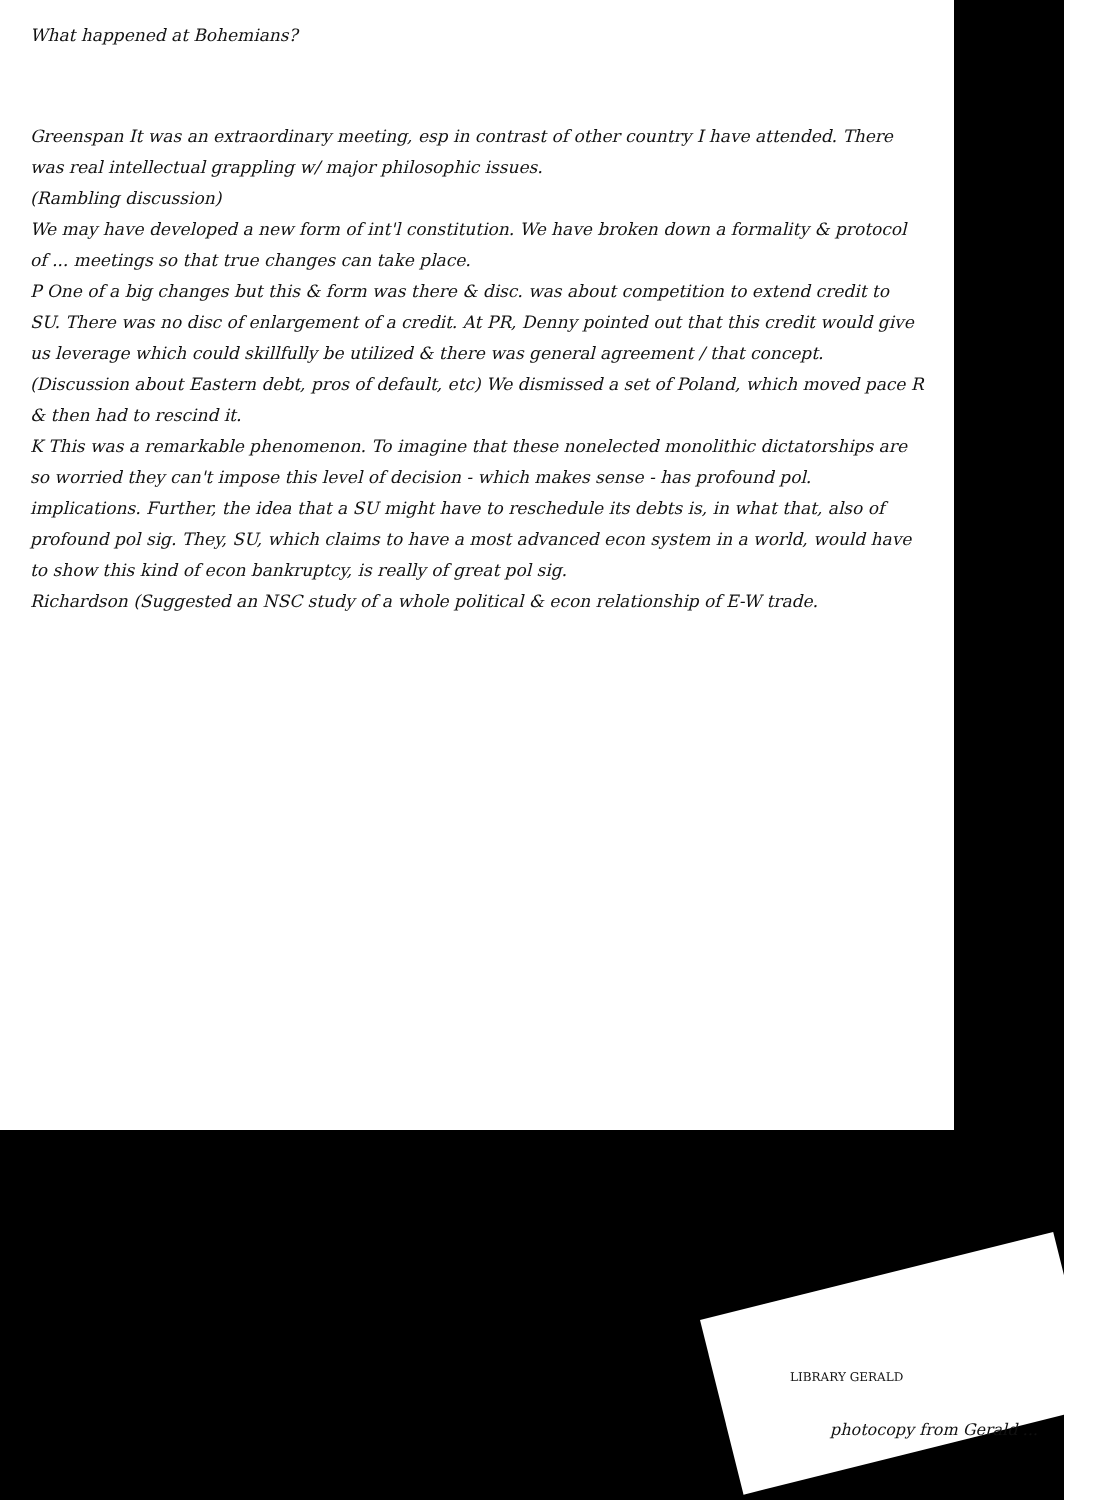What happened at Bohemians?
Greenspan It was an extraordinary meeting, esp in contrast of other country I have attended. There was real intellectual grappling w/ major philosophic issues.
(Rambling discussion)
We may have developed a new form of int'l constitution. We have broken down a formality & protocol of ... meetings so that true changes can take place.
P One of a big changes but this & form was there & disc. was about competition to extend credit to SU. There was no disc of enlargement of a credit. At PR, Denny pointed out that this credit would give us leverage which could skillfully be utilized & there was general agreement / that concept. (Discussion about Eastern debt, pros of default, etc) We dismissed a set of Poland, which moved pace R & then had to rescind it.
K This was a remarkable phenomenon. To imagine that these nonelected monolithic dictatorships are so worried they can't impose this level of decision - which makes sense - has profound pol. implications. Further, the idea that a SU might have to reschedule its debts is, in what that, also of profound pol sig. They, SU, which claims to have a most advanced econ system in a world, would have to show this kind of econ bankruptcy, is really of great pol sig.
Richardson (Suggested an NSC study of a whole political & econ relationship of E-W trade.
LIBRARY GERALD
photocopy from Gerald ...